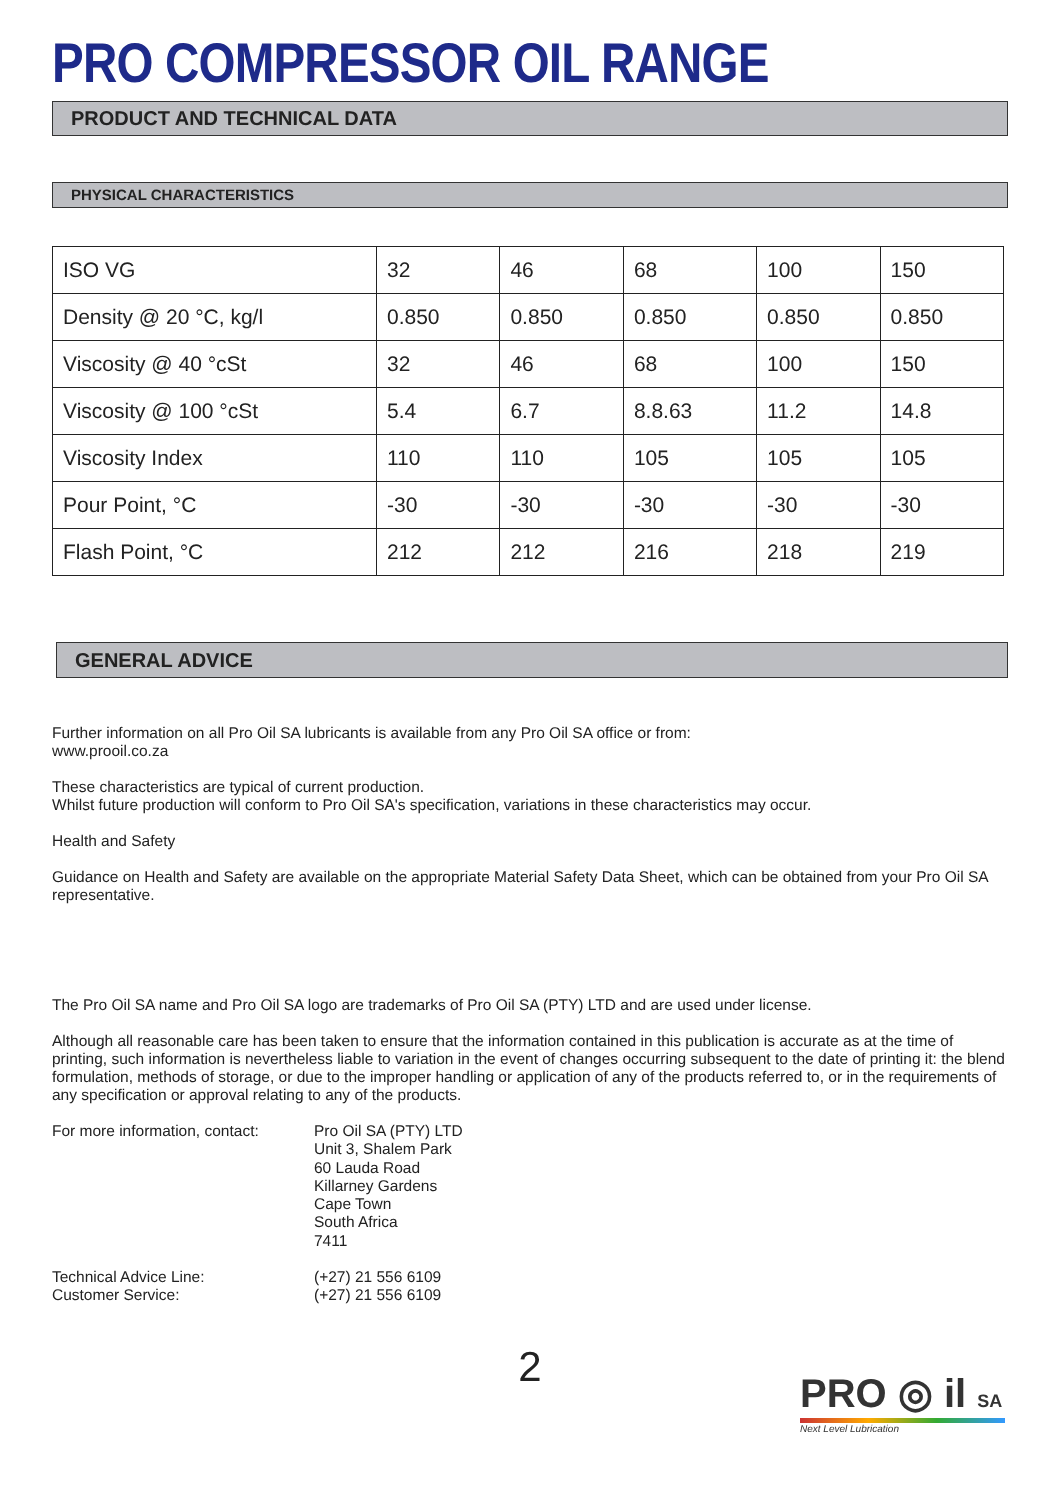PRO COMPRESSOR OIL RANGE
PRODUCT AND TECHNICAL DATA
PHYSICAL CHARACTERISTICS
| ISO VG | 32 | 46 | 68 | 100 | 150 |
| Density @ 20 °C, kg/l | 0.850 | 0.850 | 0.850 | 0.850 | 0.850 |
| Viscosity @ 40 °cSt | 32 | 46 | 68 | 100 | 150 |
| Viscosity @ 100 °cSt | 5.4 | 6.7 | 8.8.63 | 11.2 | 14.8 |
| Viscosity Index | 110 | 110 | 105 | 105 | 105 |
| Pour Point, °C | -30 | -30 | -30 | -30 | -30 |
| Flash Point, °C | 212 | 212 | 216 | 218 | 219 |
GENERAL ADVICE
Further information on all Pro Oil SA lubricants is available from any Pro Oil SA office or from:
www.prooil.co.za
These characteristics are typical of current production.
Whilst future production will conform to Pro Oil SA's specification, variations in these characteristics may occur.
Health and Safety
Guidance on Health and Safety are available on the appropriate Material Safety Data Sheet, which can be obtained from your Pro Oil SA representative.
The Pro Oil SA name and Pro Oil SA logo are trademarks of Pro Oil SA (PTY) LTD and are used under license.
Although all reasonable care has been taken to ensure that the information contained in this publication is accurate as at the time of printing, such information is nevertheless liable to variation in the event of changes occurring subsequent to the date of printing it: the blend formulation, methods of storage, or due to the improper handling or application of any of the products referred to, or in the requirements of any specification or approval relating to any of the products.
For more information, contact:
Pro Oil SA (PTY) LTD
Unit 3, Shalem Park
60 Lauda Road
Killarney Gardens
Cape Town
South Africa
7411
Technical Advice Line:
Customer Service:
(+27) 21 556 6109
(+27) 21 556 6109
2
PRO ◎ il SA
Next Level Lubrication